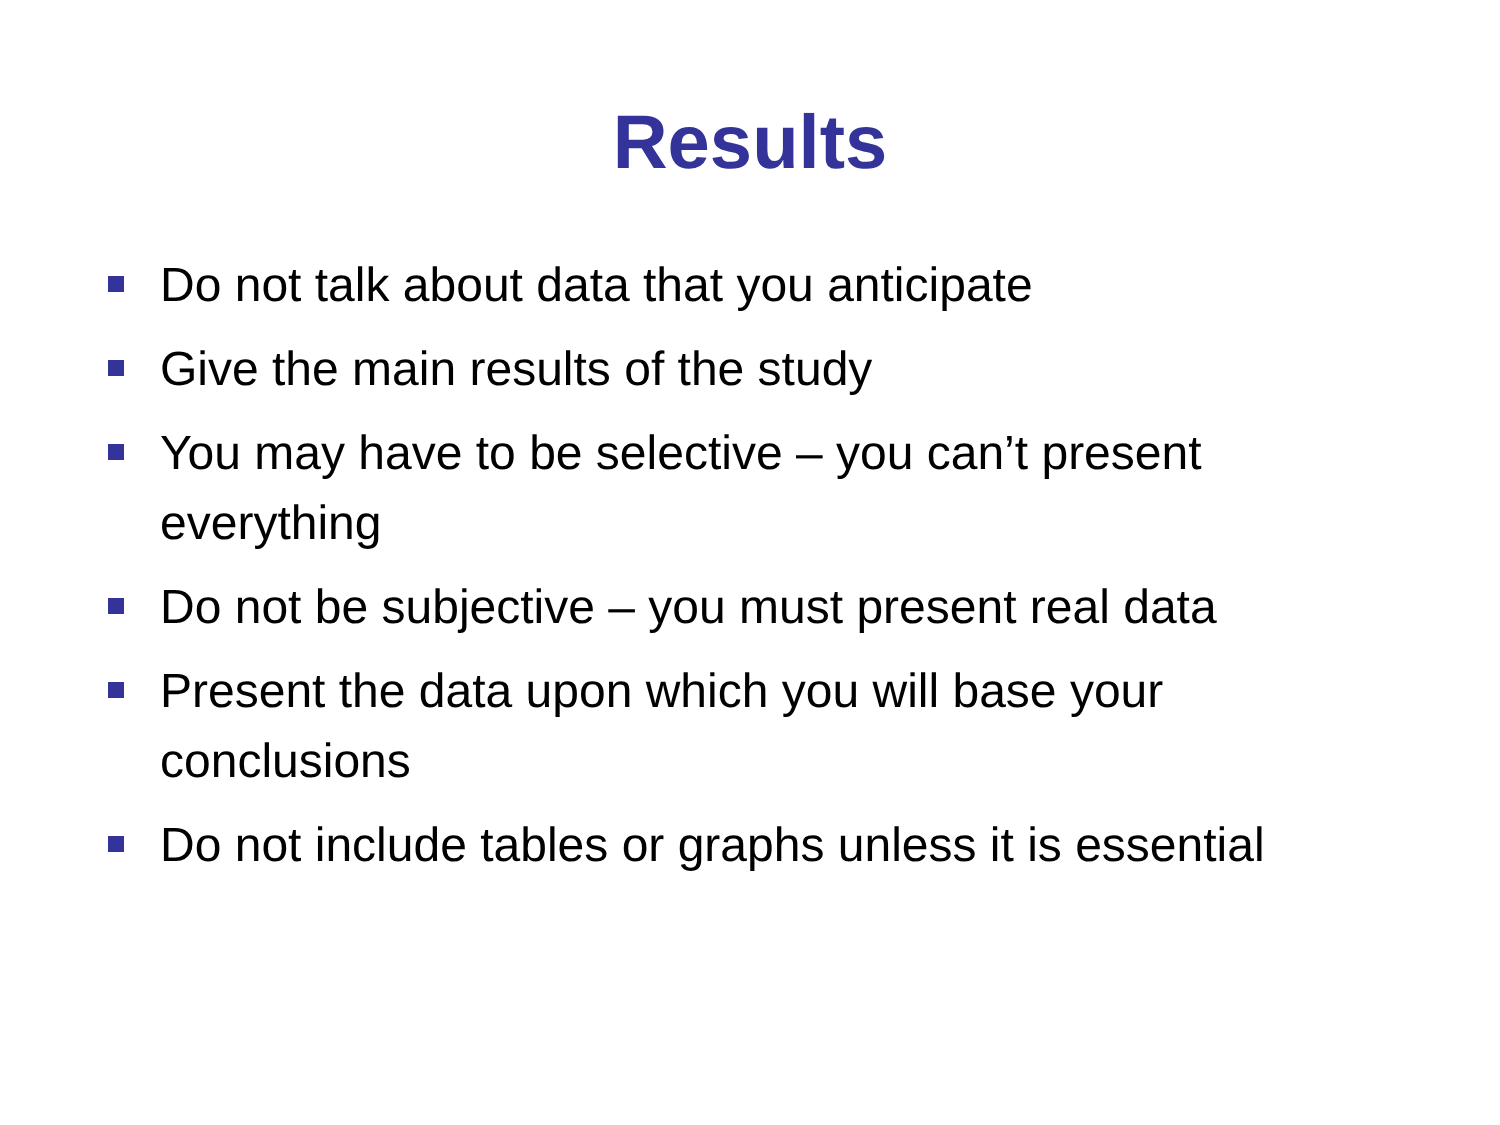Results
Do not talk about data that you anticipate
Give the main results of the study
You may have to be selective – you can’t present everything
Do not be subjective – you must present real data
Present the data upon which you will base your conclusions
Do not include tables or graphs unless it is essential